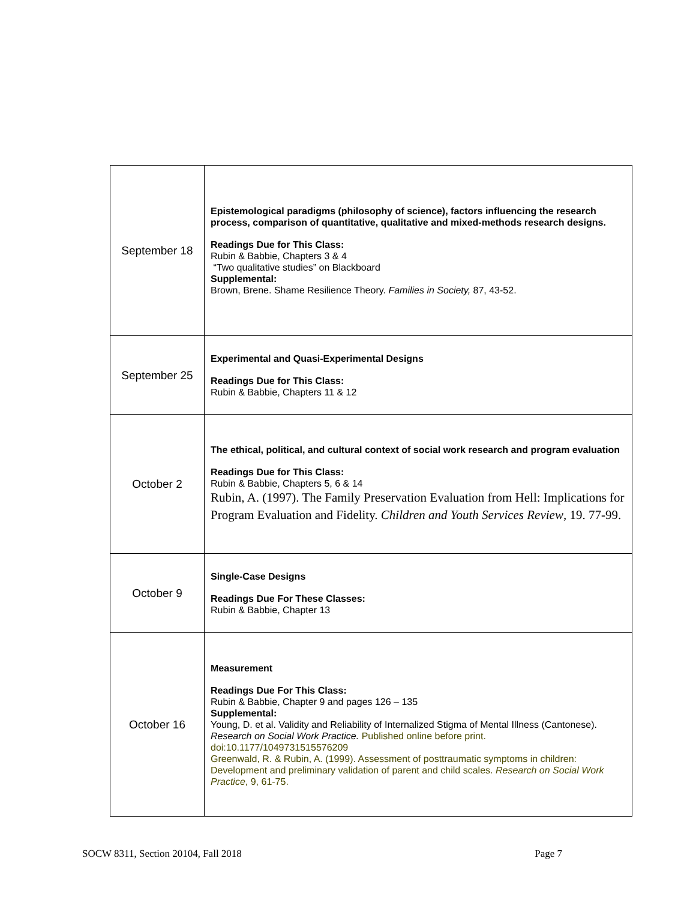| September 18 | Epistemological paradigms (philosophy of science), factors influencing the research process, comparison of quantitative, qualitative and mixed-methods research designs. Readings Due for This Class: Rubin & Babbie, Chapters 3 & 4 “Two qualitative studies” on Blackboard Supplemental: Brown, Brene. Shame Resilience Theory. Families in Society, 87, 43-52. |
| September 25 | Experimental and Quasi-Experimental Designs Readings Due for This Class: Rubin & Babbie, Chapters 11 & 12 |
| October 2 | The ethical, political, and cultural context of social work research and program evaluation Readings Due for This Class: Rubin & Babbie, Chapters 5, 6 & 14 Rubin, A. (1997). The Family Preservation Evaluation from Hell: Implications for Program Evaluation and Fidelity. Children and Youth Services Review , 19. 77-99. |
| October 9 | Single-Case Designs Readings Due For These Classes: Rubin & Babbie, Chapter 13 |
| October 16 | Measurement Readings Due For This Class: Rubin & Babbie, Chapter 9 and pages 126 – 135 Supplemental: Young, D. et al. Validity and Reliability of Internalized Stigma of Mental Illness (Cantonese). Research on Social Work Practice. Published online before print. doi:10.1177/1049731515576209 Greenwald, R. & Rubin, A. (1999). Assessment of posttraumatic symptoms in children: Development and preliminary validation of parent and child scales. Research on Social Work Practice , 9, 61-75. |
SOCW 8311, Section 20104, Fall 2018 Page 7